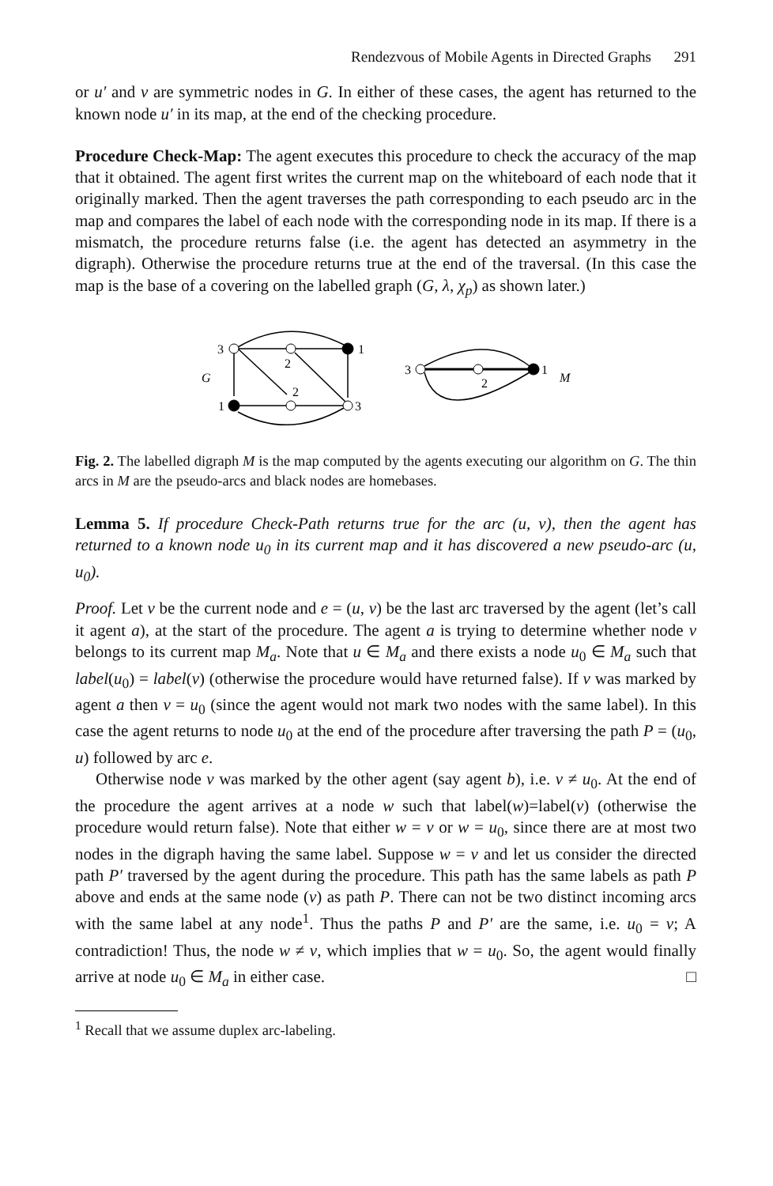Rendezvous of Mobile Agents in Directed Graphs 291
or u′ and v are symmetric nodes in G. In either of these cases, the agent has returned to the known node u′ in its map, at the end of the checking procedure.
Procedure Check-Map: The agent executes this procedure to check the accuracy of the map that it obtained. The agent first writes the current map on the whiteboard of each node that it originally marked. Then the agent traverses the path corresponding to each pseudo arc in the map and compares the label of each node with the corresponding node in its map. If there is a mismatch, the procedure returns false (i.e. the agent has detected an asymmetry in the digraph). Otherwise the procedure returns true at the end of the traversal. (In this case the map is the base of a covering on the labelled graph (G, λ, χ<sub>p</sub>) as shown later.)
3
2
1
G
2
1
3
3
2
1
M
Fig. 2. The labelled digraph M is the map computed by the agents executing our algorithm on G. The thin arcs in M are the pseudo-arcs and black nodes are homebases.
Lemma 5. If procedure Check-Path returns true for the arc (u, v), then the agent has returned to a known node u<sub>0</sub> in its current map and it has discovered a new pseudo-arc (u, u<sub>0</sub>).
Proof. Let v be the current node and e = (u, v) be the last arc traversed by the agent (let’s call it agent a), at the start of the procedure. The agent a is trying to determine whether node v belongs to its current map M<sub>a</sub>. Note that u ∈ M<sub>a</sub> and there exists a node u<sub>0</sub> ∈ M<sub>a</sub> such that label(u<sub>0</sub>) = label(v) (otherwise the procedure would have returned false). If v was marked by agent a then v = u<sub>0</sub> (since the agent would not mark two nodes with the same label). In this case the agent returns to node u<sub>0</sub> at the end of the procedure after traversing the path P = (u<sub>0</sub>, u) followed by arc e.
Otherwise node v was marked by the other agent (say agent b), i.e. v ≠ u<sub>0</sub>. At the end of the procedure the agent arrives at a node w such that label(w)=label(v) (otherwise the procedure would return false). Note that either w = v or w = u<sub>0</sub>, since there are at most two nodes in the digraph having the same label. Suppose w = v and let us consider the directed path P′ traversed by the agent during the procedure. This path has the same labels as path P above and ends at the same node (v) as path P. There can not be two distinct incoming arcs with the same label at any node<sup>1</sup>. Thus the paths P and P′ are the same, i.e. u<sub>0</sub> = v; A contradiction! Thus, the node w ≠ v, which implies that w = u<sub>0</sub>. So, the agent would finally arrive at node u<sub>0</sub> ∈ M<sub>a</sub> in either case. □
<sup>1</sup> Recall that we assume duplex arc-labeling.